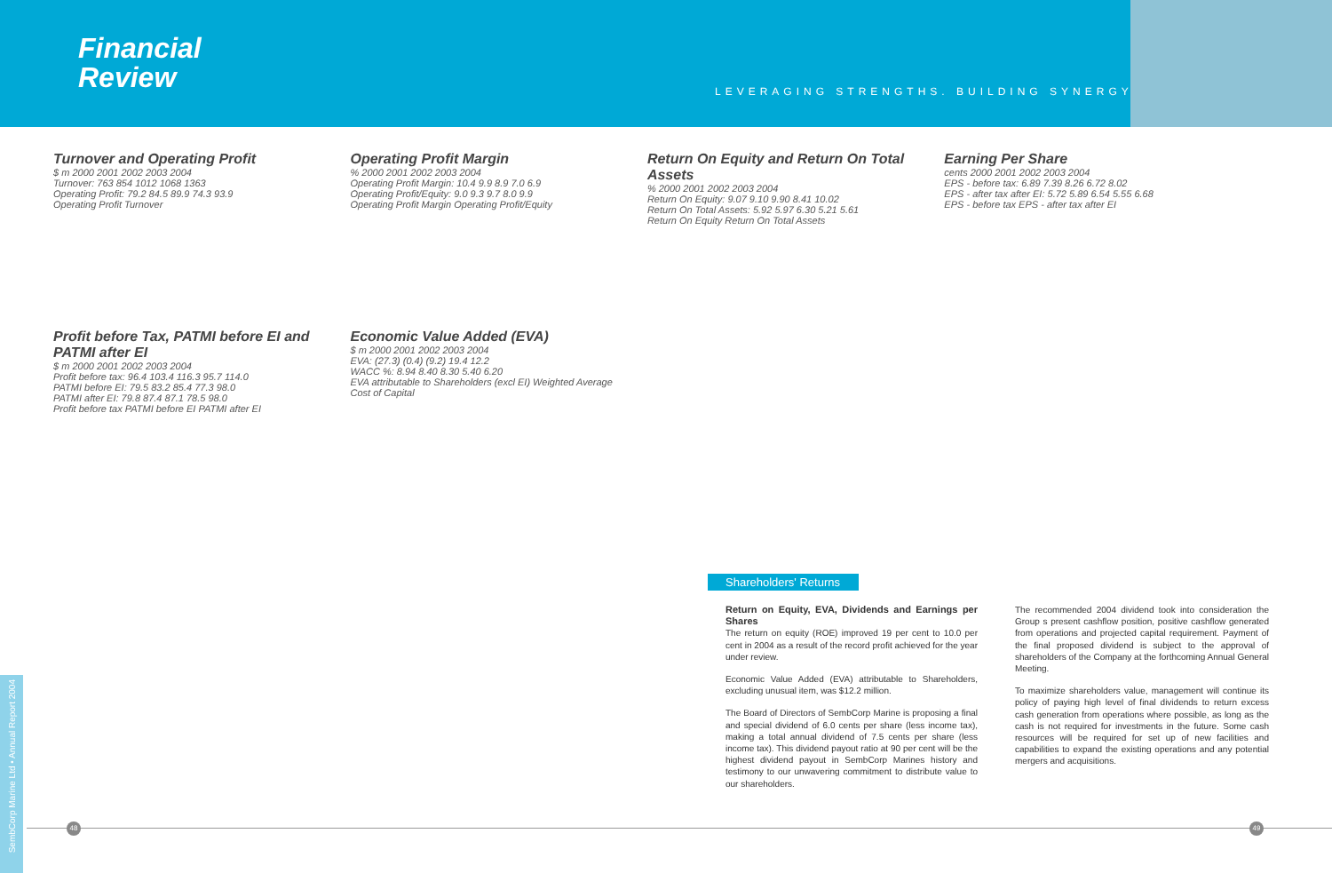Financial
Review
LEVERAGING STRENGTHS. BUILDING SYNERGY.
SembCorp Marine Ltd • Annual Report 2004
Turnover and Operating Profit $ m 2000 2001 2002 2003 2004
Turnover: 763 854 1012 1068 1363
Operating Profit: 79.2 84.5 89.9 74.3 93.9
Operating Profit Turnover
Operating Profit Margin% 2000 2001 2002 2003 2004
Operating Profit Margin: 10.4 9.9 8.9 7.0 6.9
Operating Profit/Equity: 9.0 9.3 9.7 8.0 9.9
Operating Profit Margin Operating Profit/Equity
Return On Equity and Return On Total Assets% 2000 2001 2002 2003 2004
Return On Equity: 9.07 9.10 9.90 8.41 10.02
Return On Total Assets: 5.92 5.97 6.30 5.21 5.61
Return On Equity Return On Total Assets
Earning Per Share cents 2000 2001 2002 2003 2004
EPS - before tax: 6.89 7.39 8.26 6.72 8.02
EPS - after tax after EI: 5.72 5.89 6.54 5.55 6.68
EPS - before tax EPS - after tax after EI
Profit before Tax, PATMI before EI and PATMI after EI $ m 2000 2001 2002 2003 2004
Profit before tax: 96.4 103.4 116.3 95.7 114.0
PATMI before EI: 79.5 83.2 85.4 77.3 98.0
PATMI after EI: 79.8 87.4 87.1 78.5 98.0
Profit before tax PATMI before EI PATMI after EI
Economic Value Added (EVA) $ m 2000 2001 2002 2003 2004
EVA: (27.3) (0.4) (9.2) 19.4 12.2
WACC %: 8.94 8.40 8.30 5.40 6.20
EVA attributable to Shareholders (excl EI) Weighted Average Cost of Capital
Shareholders' Returns
Return on Equity, EVA, Dividends and Earnings per Shares
The return on equity (ROE) improved 19 per cent to 10.0 per cent in 2004 as a result of the record profit achieved for the year under review.
Economic Value Added (EVA) attributable to Shareholders, excluding unusual item, was $12.2 million.
The Board of Directors of SembCorp Marine is proposing a final and special dividend of 6.0 cents per share (less income tax), making a total annual dividend of 7.5 cents per share (less income tax). This dividend payout ratio at 90 per cent will be the highest dividend payout in SembCorp Marines history and testimony to our unwavering commitment to distribute value to our shareholders.
The recommended 2004 dividend took into consideration the Group s present cashflow position, positive cashflow generated from operations and projected capital requirement. Payment of the final proposed dividend is subject to the approval of shareholders of the Company at the forthcoming Annual General Meeting.
To maximize shareholders value, management will continue its policy of paying high level of final dividends to return excess cash generation from operations where possible, as long as the cash is not required for investments in the future. Some cash resources will be required for set up of new facilities and capabilities to expand the existing operations and any potential mergers and acquisitions.
48 49